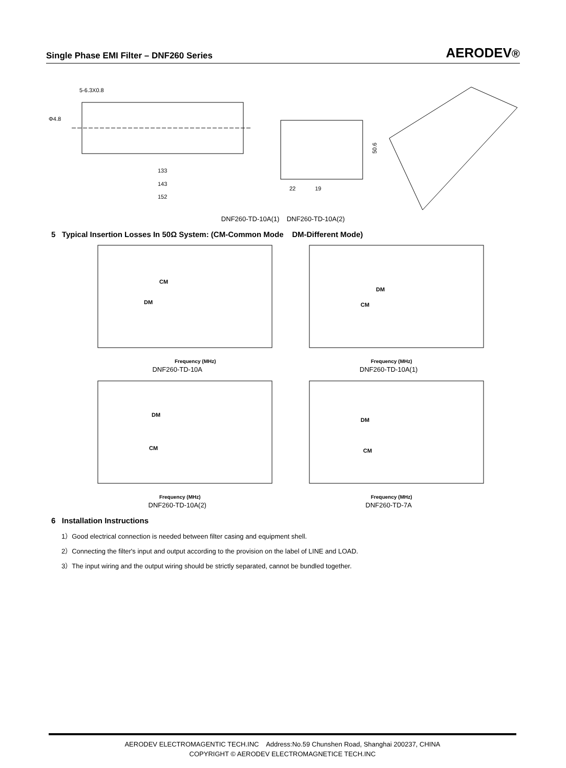Single Phase EMI Filter – DNF260 Series AERODEV®
5-6.3X0.8
Φ4.8
133
143
152
22
19
50.6
DNF260-TD-10A(1) DNF260-TD-10A(2)
5 Typical Insertion Losses In 50Ω System: (CM-Common Mode DM-Different Mode)
CM
DM
Frequency (MHz)
DNF260-TD-10A
DM
CM
Frequency (MHz)
DNF260-TD-10A(1)
DM
CM
Frequency (MHz)
DNF260-TD-10A(2)
DM
CM
Frequency (MHz)
DNF260-TD-7A
6 Installation Instructions
1）Good electrical connection is needed between filter casing and equipment shell.
2）Connecting the filter's input and output according to the provision on the label of LINE and LOAD.
3）The input wiring and the output wiring should be strictly separated, cannot be bundled together.
AERODEV ELECTROMAGENTIC TECH.INC Address:No.59 Chunshen Road, Shanghai 200237, CHINA
COPYRIGHT © AERODEV ELECTROMAGNETICE TECH.INC